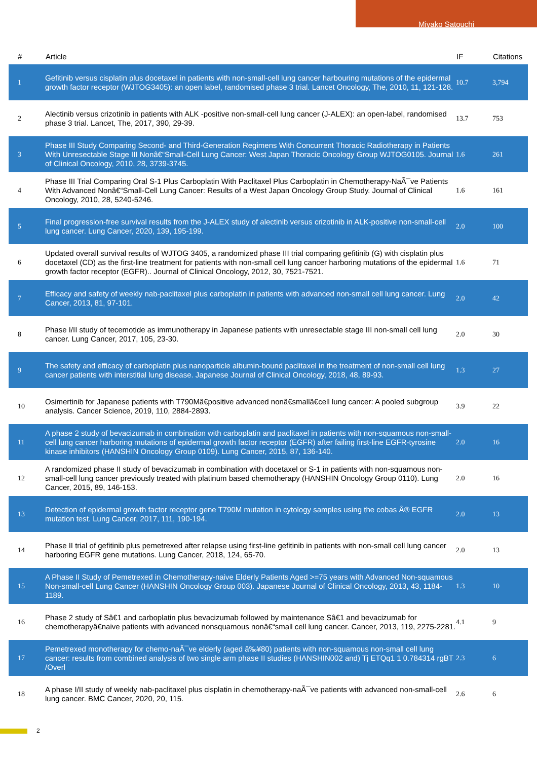Miyako Satouchi
| # | Article | IF | Citations |
| --- | --- | --- | --- |
| 1 | Gefitinib versus cisplatin plus docetaxel in patients with non-small-cell lung cancer harbouring mutations of the epidermal growth factor receptor (WJTOG3405): an open label, randomised phase 3 trial. Lancet Oncology, The, 2010, 11, 121-128. | 10.7 | 3,794 |
| 2 | Alectinib versus crizotinib in patients with ALK -positive non-small-cell lung cancer (J-ALEX): an open-label, randomised phase 3 trial. Lancet, The, 2017, 390, 29-39. | 13.7 | 753 |
| 3 | Phase III Study Comparing Second- and Third-Generation Regimens With Concurrent Thoracic Radiotherapy in Patients With Unresectable Stage III Nonâ€“Small-Cell Lung Cancer: West Japan Thoracic Oncology Group WJTOG0105. Journal of Clinical Oncology, 2010, 28, 3739-3745. | 1.6 | 261 |
| 4 | Phase III Trial Comparing Oral S-1 Plus Carboplatin With Paclitaxel Plus Carboplatin in Chemotherapy-NaÃ¯ve Patients With Advanced Nonâ€“Small-Cell Lung Cancer: Results of a West Japan Oncology Group Study. Journal of Clinical Oncology, 2010, 28, 5240-5246. | 1.6 | 161 |
| 5 | Final progression-free survival results from the J-ALEX study of alectinib versus crizotinib in ALK-positive non-small-cell lung cancer. Lung Cancer, 2020, 139, 195-199. | 2.0 | 100 |
| 6 | Updated overall survival results of WJTOG 3405, a randomized phase III trial comparing gefitinib (G) with cisplatin plus docetaxel (CD) as the first-line treatment for patients with non-small cell lung cancer harboring mutations of the epidermal growth factor receptor (EGFR).. Journal of Clinical Oncology, 2012, 30, 7521-7521. | 1.6 | 71 |
| 7 | Efficacy and safety of weekly nab-paclitaxel plus carboplatin in patients with advanced non-small cell lung cancer. Lung Cancer, 2013, 81, 97-101. | 2.0 | 42 |
| 8 | Phase I/II study of tecemotide as immunotherapy in Japanese patients with unresectable stage III non-small cell lung cancer. Lung Cancer, 2017, 105, 23-30. | 2.0 | 30 |
| 9 | The safety and efficacy of carboplatin plus nanoparticle albumin-bound paclitaxel in the treatment of non-small cell lung cancer patients with interstitial lung disease. Japanese Journal of Clinical Oncology, 2018, 48, 89-93. | 1.3 | 27 |
| 10 | Osimertinib for Japanese patients with T790Mâ€positive advanced nonâ€smallâ€cell lung cancer: A pooled subgroup analysis. Cancer Science, 2019, 110, 2884-2893. | 3.9 | 22 |
| 11 | A phase 2 study of bevacizumab in combination with carboplatin and paclitaxel in patients with non-squamous non-small-cell lung cancer harboring mutations of epidermal growth factor receptor (EGFR) after failing first-line EGFR-tyrosine kinase inhibitors (HANSHIN Oncology Group 0109). Lung Cancer, 2015, 87, 136-140. | 2.0 | 16 |
| 12 | A randomized phase II study of bevacizumab in combination with docetaxel or S-1 in patients with non-squamous non-small-cell lung cancer previously treated with platinum based chemotherapy (HANSHIN Oncology Group 0110). Lung Cancer, 2015, 89, 146-153. | 2.0 | 16 |
| 13 | Detection of epidermal growth factor receptor gene T790M mutation in cytology samples using the cobas Â® EGFR mutation test. Lung Cancer, 2017, 111, 190-194. | 2.0 | 13 |
| 14 | Phase II trial of gefitinib plus pemetrexed after relapse using first-line gefitinib in patients with non-small cell lung cancer harboring EGFR gene mutations. Lung Cancer, 2018, 124, 65-70. | 2.0 | 13 |
| 15 | A Phase II Study of Pemetrexed in Chemotherapy-naive Elderly Patients Aged >=75 years with Advanced Non-squamous Non-small-cell Lung Cancer (HANSHIN Oncology Group 003). Japanese Journal of Clinical Oncology, 2013, 43, 1184-1189. | 1.3 | 10 |
| 16 | Phase 2 study of Sâ€1 and carboplatin plus bevacizumab followed by maintenance Sâ€1 and bevacizumab for chemotherapyâ€naive patients with advanced nonsquamous nonâ€“small cell lung cancer. Cancer, 2013, 119, 2275-2281. | 4.1 | 9 |
| 17 | Pemetrexed monotherapy for chemo-naÃ¯ve elderly (aged â‰¥80) patients with non-squamous non-small cell lung cancer: results from combined analysis of two single arm phase II studies (HANSHIN002 and) Tj ETQq1 1 0.784314 rgBT /Overl | 2.3 | 6 |
| 18 | A phase I/II study of weekly nab-paclitaxel plus cisplatin in chemotherapy-naÃ¯ve patients with advanced non-small-cell lung cancer. BMC Cancer, 2020, 20, 115. | 2.6 | 6 |
2